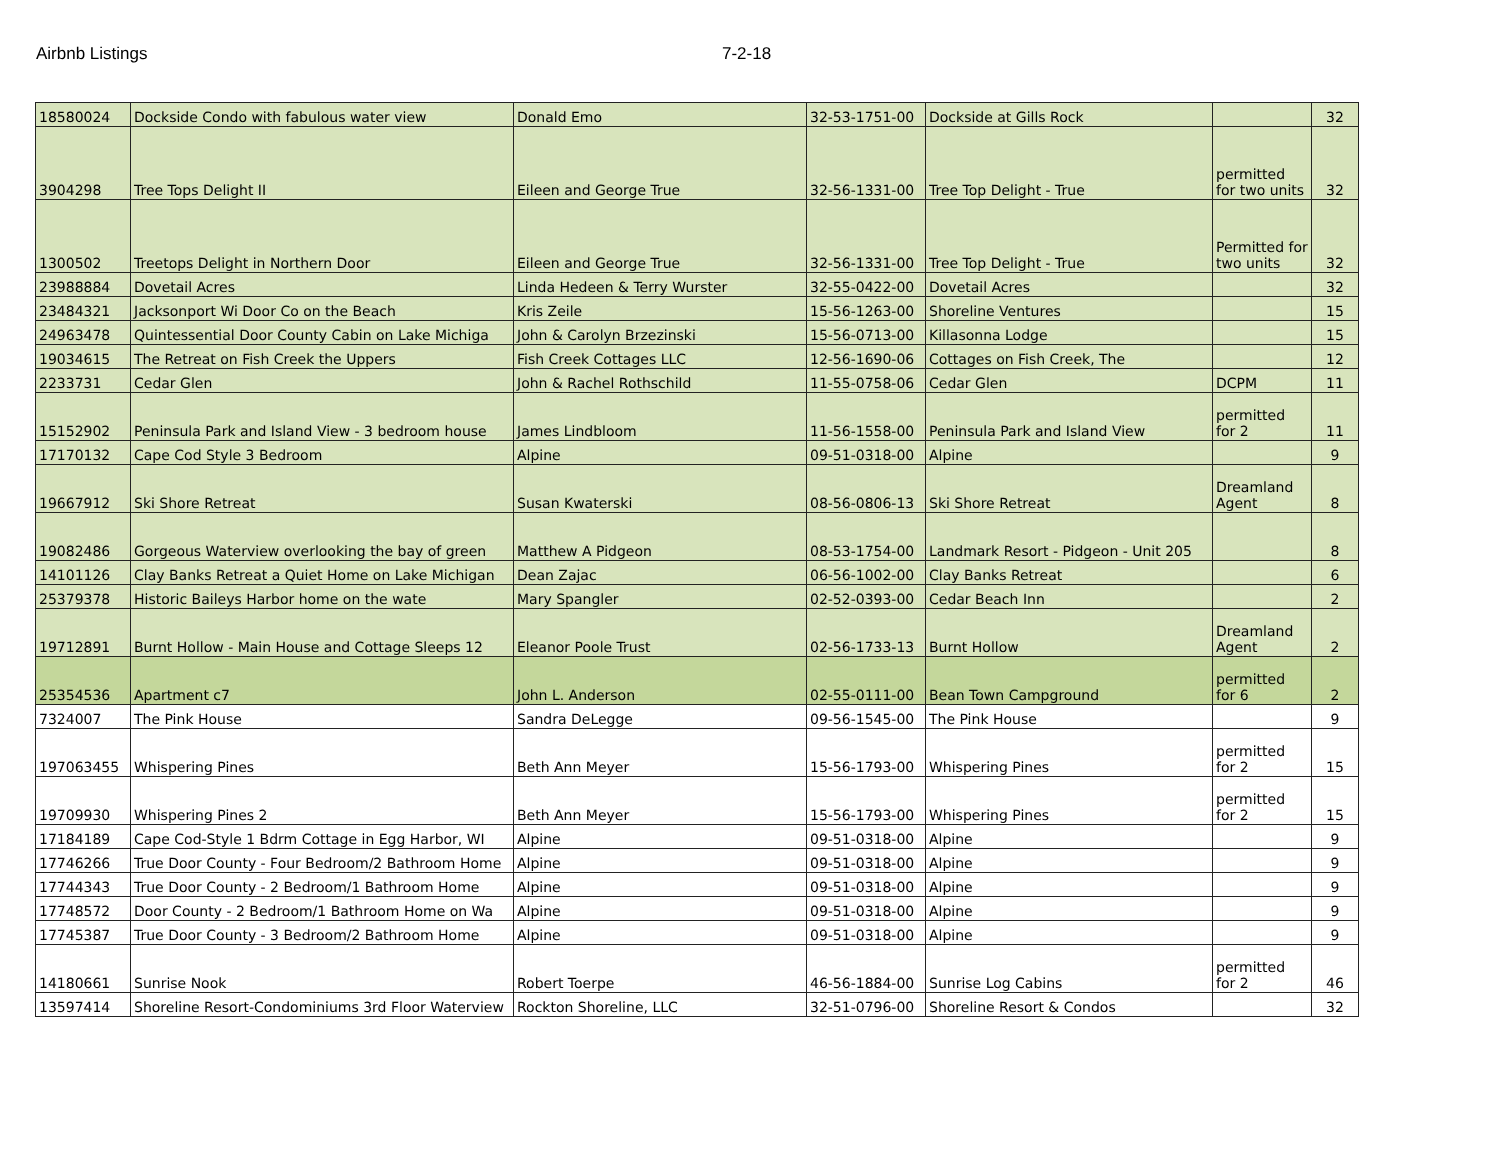Airbnb Listings 7-2-18
| 18580024 | Dockside Condo with fabulous water view | Donald Emo | 32-53-1751-00 | Dockside at Gills Rock | | 32 |
| 3904298 | Tree Tops Delight II | Eileen and George True | 32-56-1331-00 | Tree Top Delight - True | permitted for two units | 32 |
| 1300502 | Treetops Delight in Northern Door | Eileen and George True | 32-56-1331-00 | Tree Top Delight - True | Permitted for two units | 32 |
| 23988884 | Dovetail Acres | Linda Hedeen & Terry Wurster | 32-55-0422-00 | Dovetail Acres | | 32 |
| 23484321 | Jacksonport Wi Door Co on the Beach | Kris Zeile | 15-56-1263-00 | Shoreline Ventures | | 15 |
| 24963478 | Quintessential Door County Cabin on Lake Michiga | John & Carolyn Brzezinski | 15-56-0713-00 | Killasonna Lodge | | 15 |
| 19034615 | The Retreat on Fish Creek the Uppers | Fish Creek Cottages LLC | 12-56-1690-06 | Cottages on Fish Creek, The | | 12 |
| 2233731 | Cedar Glen | John & Rachel Rothschild | 11-55-0758-06 | Cedar Glen | DCPM | 11 |
| 15152902 | Peninsula Park and Island View - 3 bedroom house | James Lindbloom | 11-56-1558-00 | Peninsula Park and Island View | permitted for 2 | 11 |
| 17170132 | Cape Cod Style 3 Bedroom | Alpine | 09-51-0318-00 | Alpine | | 9 |
| 19667912 | Ski Shore Retreat | Susan Kwaterski | 08-56-0806-13 | Ski Shore Retreat | Dreamland Agent | 8 |
| 19082486 | Gorgeous Waterview overlooking the bay of green | Matthew A Pidgeon | 08-53-1754-00 | Landmark Resort - Pidgeon - Unit 205 | | 8 |
| 14101126 | Clay Banks Retreat a Quiet Home on Lake Michigan | Dean Zajac | 06-56-1002-00 | Clay Banks Retreat | | 6 |
| 25379378 | Historic Baileys Harbor home on the wate | Mary Spangler | 02-52-0393-00 | Cedar Beach Inn | | 2 |
| 19712891 | Burnt Hollow - Main House and Cottage Sleeps 12 | Eleanor Poole Trust | 02-56-1733-13 | Burnt Hollow | Dreamland Agent | 2 |
| 25354536 | Apartment c7 | John L. Anderson | 02-55-0111-00 | Bean Town Campground | permitted for 6 | 2 |
| 7324007 | The Pink House | Sandra DeLegge | 09-56-1545-00 | The Pink House | | 9 |
| 197063455 | Whispering Pines | Beth Ann Meyer | 15-56-1793-00 | Whispering Pines | permitted for 2 | 15 |
| 19709930 | Whispering Pines 2 | Beth Ann Meyer | 15-56-1793-00 | Whispering Pines | permitted for 2 | 15 |
| 17184189 | Cape Cod-Style 1 Bdrm Cottage in Egg Harbor, WI | Alpine | 09-51-0318-00 | Alpine | | 9 |
| 17746266 | True Door County - Four Bedroom/2 Bathroom Home | Alpine | 09-51-0318-00 | Alpine | | 9 |
| 17744343 | True Door County - 2 Bedroom/1 Bathroom Home | Alpine | 09-51-0318-00 | Alpine | | 9 |
| 17748572 | Door County - 2 Bedroom/1 Bathroom Home on Wa | Alpine | 09-51-0318-00 | Alpine | | 9 |
| 17745387 | True Door County - 3 Bedroom/2 Bathroom Home | Alpine | 09-51-0318-00 | Alpine | | 9 |
| 14180661 | Sunrise Nook | Robert Toerpe | 46-56-1884-00 | Sunrise Log Cabins | permitted for 2 | 46 |
| 13597414 | Shoreline Resort-Condominiums 3rd Floor Waterview | Rockton Shoreline, LLC | 32-51-0796-00 | Shoreline Resort & Condos | | 32 |